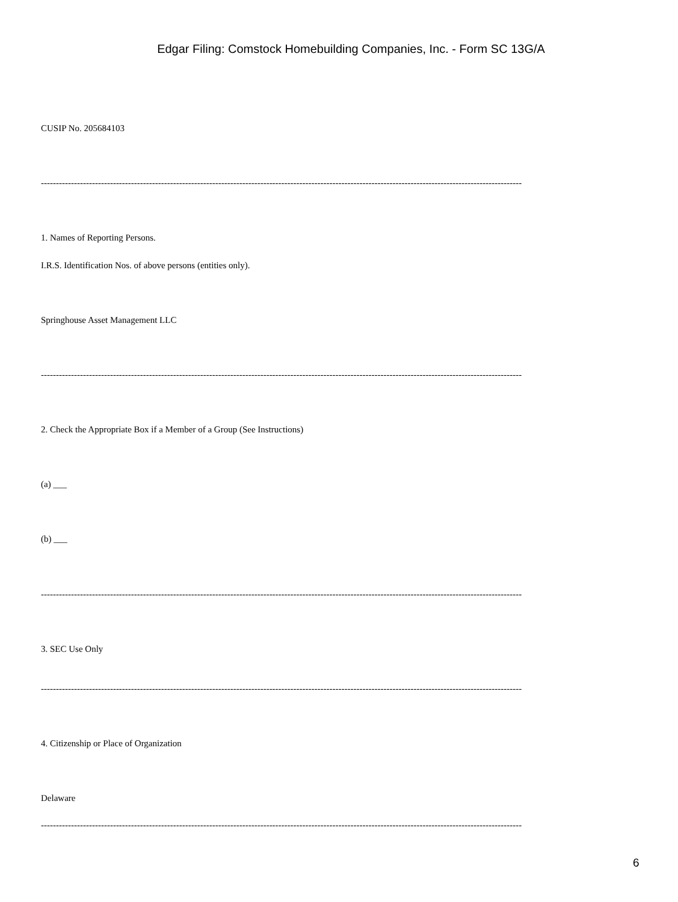Edgar Filing: Comstock Homebuilding Companies, Inc. - Form SC 13G/A
CUSIP No. 205684103
----------------------------------------------------------------------------------------------------------------------------------------------------------------
1. Names of Reporting Persons.
I.R.S. Identification Nos. of above persons (entities only).
Springhouse Asset Management LLC
----------------------------------------------------------------------------------------------------------------------------------------------------------------
2. Check the Appropriate Box if a Member of a Group (See Instructions)
(a) ___
(b) ___
----------------------------------------------------------------------------------------------------------------------------------------------------------------
3. SEC Use Only
----------------------------------------------------------------------------------------------------------------------------------------------------------------
4. Citizenship or Place of Organization
Delaware
----------------------------------------------------------------------------------------------------------------------------------------------------------------
6